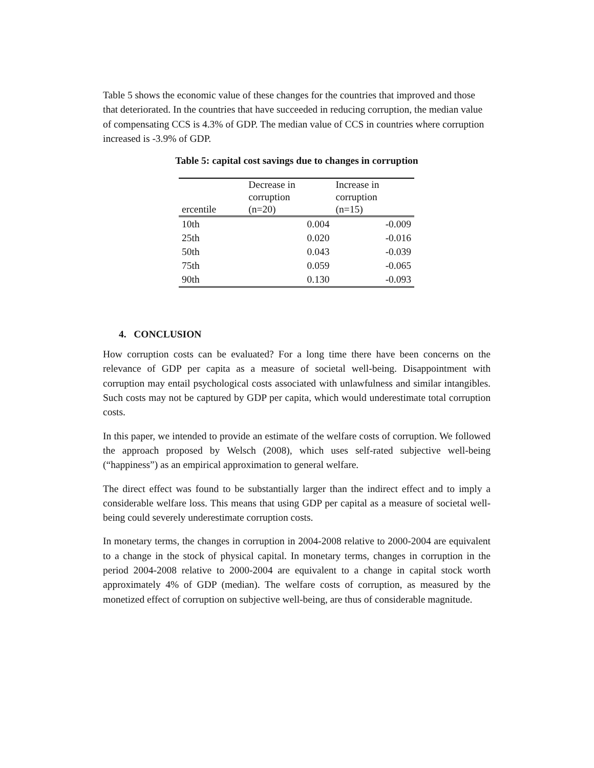Table 5 shows the economic value of these changes for the countries that improved and those that deteriorated. In the countries that have succeeded in reducing corruption, the median value of compensating CCS is 4.3% of GDP. The median value of CCS in countries where corruption increased is -3.9% of GDP.
Table 5: capital cost savings due to changes in corruption
| ercentile | Decrease in corruption (n=20) | Increase in corruption (n=15) |
| --- | --- | --- |
| 10th | 0.004 | -0.009 |
| 25th | 0.020 | -0.016 |
| 50th | 0.043 | -0.039 |
| 75th | 0.059 | -0.065 |
| 90th | 0.130 | -0.093 |
4. CONCLUSION
How corruption costs can be evaluated? For a long time there have been concerns on the relevance of GDP per capita as a measure of societal well-being. Disappointment with corruption may entail psychological costs associated with unlawfulness and similar intangibles. Such costs may not be captured by GDP per capita, which would underestimate total corruption costs.
In this paper, we intended to provide an estimate of the welfare costs of corruption. We followed the approach proposed by Welsch (2008), which uses self-rated subjective well-being (“happiness”) as an empirical approximation to general welfare.
The direct effect was found to be substantially larger than the indirect effect and to imply a considerable welfare loss. This means that using GDP per capital as a measure of societal well-being could severely underestimate corruption costs.
In monetary terms, the changes in corruption in 2004-2008 relative to 2000-2004 are equivalent to a change in the stock of physical capital. In monetary terms, changes in corruption in the period 2004-2008 relative to 2000-2004 are equivalent to a change in capital stock worth approximately 4% of GDP (median). The welfare costs of corruption, as measured by the monetized effect of corruption on subjective well-being, are thus of considerable magnitude.